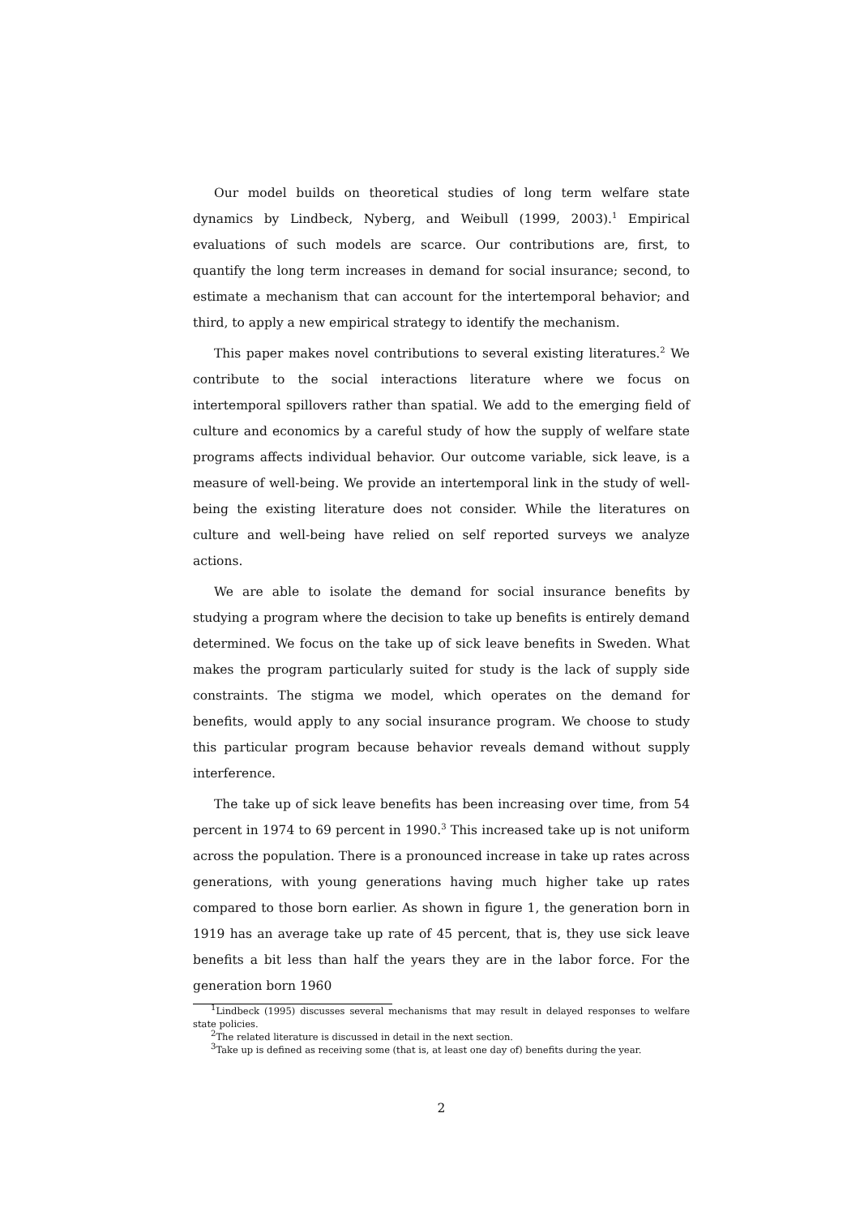Our model builds on theoretical studies of long term welfare state dynamics by Lindbeck, Nyberg, and Weibull (1999, 2003).<sup>1</sup> Empirical evaluations of such models are scarce. Our contributions are, first, to quantify the long term increases in demand for social insurance; second, to estimate a mechanism that can account for the intertemporal behavior; and third, to apply a new empirical strategy to identify the mechanism.
This paper makes novel contributions to several existing literatures.<sup>2</sup> We contribute to the social interactions literature where we focus on intertemporal spillovers rather than spatial. We add to the emerging field of culture and economics by a careful study of how the supply of welfare state programs affects individual behavior. Our outcome variable, sick leave, is a measure of well-being. We provide an intertemporal link in the study of well-being the existing literature does not consider. While the literatures on culture and well-being have relied on self reported surveys we analyze actions.
We are able to isolate the demand for social insurance benefits by studying a program where the decision to take up benefits is entirely demand determined. We focus on the take up of sick leave benefits in Sweden. What makes the program particularly suited for study is the lack of supply side constraints. The stigma we model, which operates on the demand for benefits, would apply to any social insurance program. We choose to study this particular program because behavior reveals demand without supply interference.
The take up of sick leave benefits has been increasing over time, from 54 percent in 1974 to 69 percent in 1990.<sup>3</sup> This increased take up is not uniform across the population. There is a pronounced increase in take up rates across generations, with young generations having much higher take up rates compared to those born earlier. As shown in figure 1, the generation born in 1919 has an average take up rate of 45 percent, that is, they use sick leave benefits a bit less than half the years they are in the labor force. For the generation born 1960
<sup>1</sup> Lindbeck (1995) discusses several mechanisms that may result in delayed responses to welfare state policies.
<sup>2</sup> The related literature is discussed in detail in the next section.
<sup>3</sup> Take up is defined as receiving some (that is, at least one day of) benefits during the year.
2